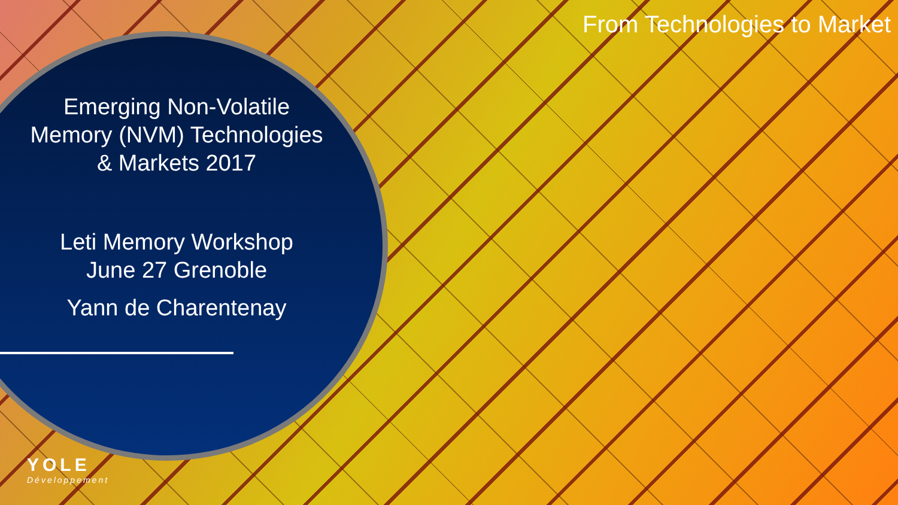From Technologies to Market
Emerging Non-Volatile Memory (NVM) Technologies & Markets 2017
Leti Memory Workshop
June 27 Grenoble
Yann de Charentenay
YOLE
Développement